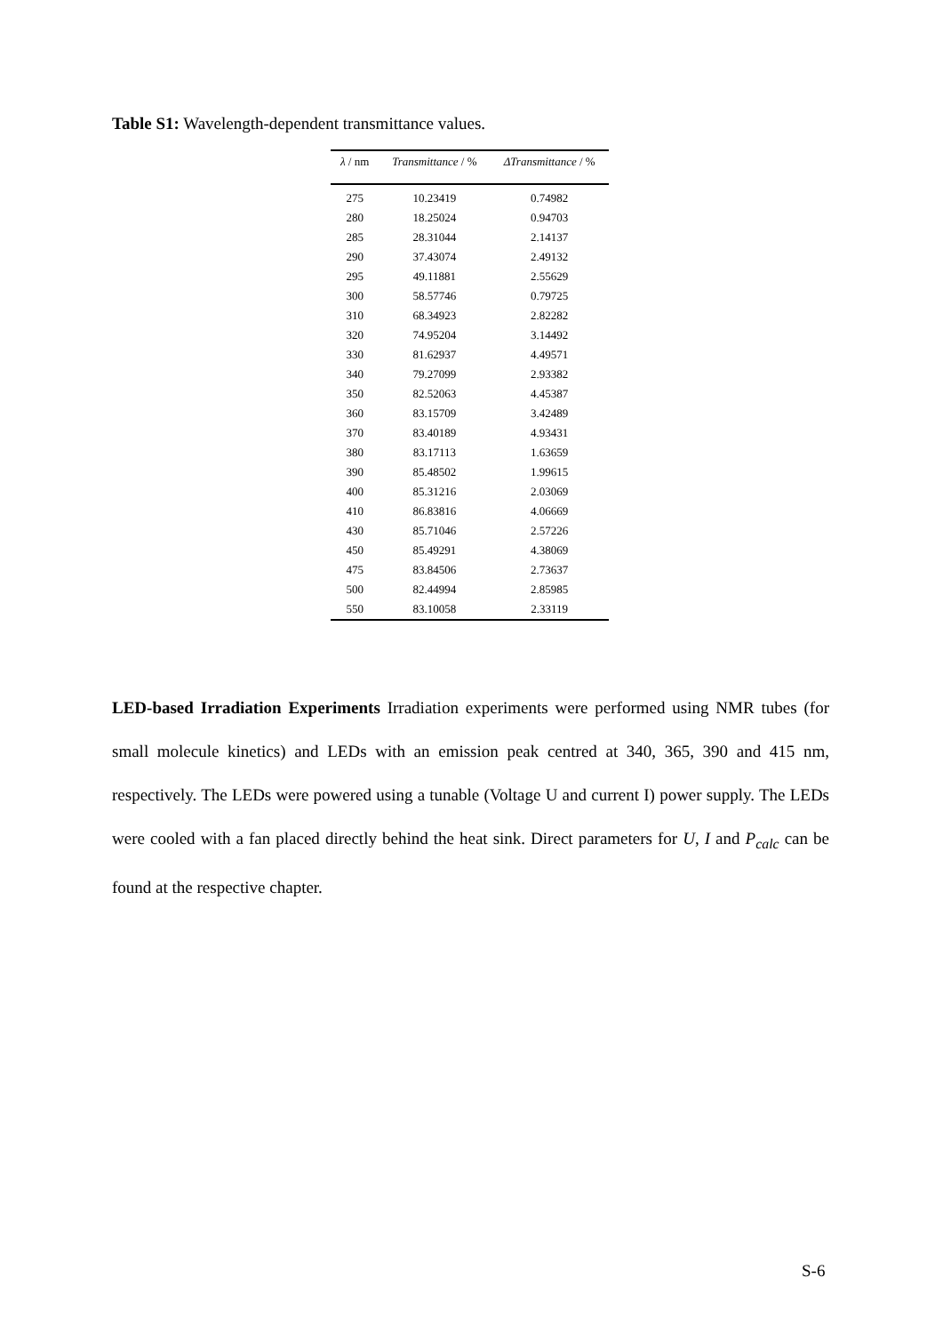Table S1: Wavelength-dependent transmittance values.
| λ / nm | Transmittance / % | ΔTransmittance / % |
| --- | --- | --- |
| 275 | 10.23419 | 0.74982 |
| 280 | 18.25024 | 0.94703 |
| 285 | 28.31044 | 2.14137 |
| 290 | 37.43074 | 2.49132 |
| 295 | 49.11881 | 2.55629 |
| 300 | 58.57746 | 0.79725 |
| 310 | 68.34923 | 2.82282 |
| 320 | 74.95204 | 3.14492 |
| 330 | 81.62937 | 4.49571 |
| 340 | 79.27099 | 2.93382 |
| 350 | 82.52063 | 4.45387 |
| 360 | 83.15709 | 3.42489 |
| 370 | 83.40189 | 4.93431 |
| 380 | 83.17113 | 1.63659 |
| 390 | 85.48502 | 1.99615 |
| 400 | 85.31216 | 2.03069 |
| 410 | 86.83816 | 4.06669 |
| 430 | 85.71046 | 2.57226 |
| 450 | 85.49291 | 4.38069 |
| 475 | 83.84506 | 2.73637 |
| 500 | 82.44994 | 2.85985 |
| 550 | 83.10058 | 2.33119 |
LED-based Irradiation Experiments Irradiation experiments were performed using NMR tubes (for small molecule kinetics) and LEDs with an emission peak centred at 340, 365, 390 and 415 nm, respectively. The LEDs were powered using a tunable (Voltage U and current I) power supply. The LEDs were cooled with a fan placed directly behind the heat sink. Direct parameters for U, I and P<sub>calc</sub> can be found at the respective chapter.
S-6